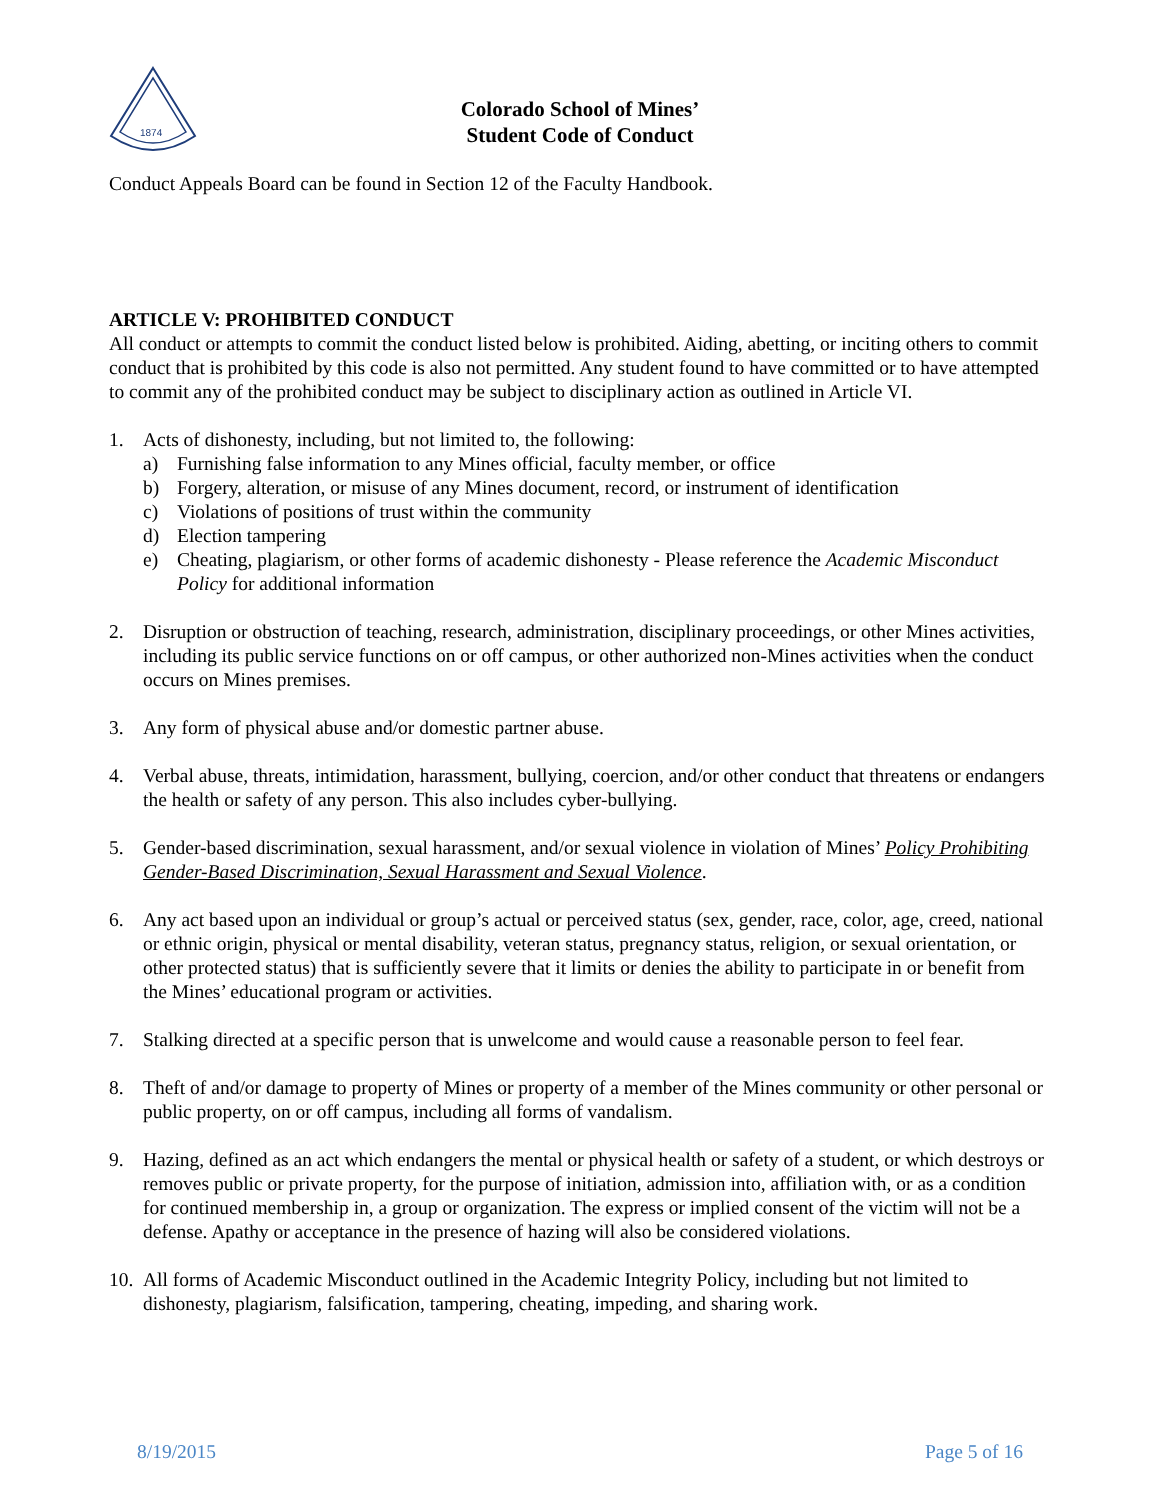1874
Colorado School of Mines’
Student Code of Conduct
Conduct Appeals Board can be found in Section 12 of the Faculty Handbook.
ARTICLE V: PROHIBITED CONDUCT
All conduct or attempts to commit the conduct listed below is prohibited. Aiding, abetting, or inciting others to commit conduct that is prohibited by this code is also not permitted. Any student found to have committed or to have attempted to commit any of the prohibited conduct may be subject to disciplinary action as outlined in Article VI.
1. Acts of dishonesty, including, but not limited to, the following:
a) Furnishing false information to any Mines official, faculty member, or office
b) Forgery, alteration, or misuse of any Mines document, record, or instrument of identification
c) Violations of positions of trust within the community
d) Election tampering
e) Cheating, plagiarism, or other forms of academic dishonesty - Please reference the Academic Misconduct Policy for additional information
2. Disruption or obstruction of teaching, research, administration, disciplinary proceedings, or other Mines activities, including its public service functions on or off campus, or other authorized non-Mines activities when the conduct occurs on Mines premises.
3. Any form of physical abuse and/or domestic partner abuse.
4. Verbal abuse, threats, intimidation, harassment, bullying, coercion, and/or other conduct that threatens or endangers the health or safety of any person. This also includes cyber-bullying.
5. Gender-based discrimination, sexual harassment, and/or sexual violence in violation of Mines’ Policy Prohibiting Gender-Based Discrimination, Sexual Harassment and Sexual Violence.
6. Any act based upon an individual or group’s actual or perceived status (sex, gender, race, color, age, creed, national or ethnic origin, physical or mental disability, veteran status, pregnancy status, religion, or sexual orientation, or other protected status) that is sufficiently severe that it limits or denies the ability to participate in or benefit from the Mines’ educational program or activities.
7. Stalking directed at a specific person that is unwelcome and would cause a reasonable person to feel fear.
8. Theft of and/or damage to property of Mines or property of a member of the Mines community or other personal or public property, on or off campus, including all forms of vandalism.
9. Hazing, defined as an act which endangers the mental or physical health or safety of a student, or which destroys or removes public or private property, for the purpose of initiation, admission into, affiliation with, or as a condition for continued membership in, a group or organization. The express or implied consent of the victim will not be a defense. Apathy or acceptance in the presence of hazing will also be considered violations.
10.
All forms of Academic Misconduct outlined in the Academic Integrity Policy, including but not limited to dishonesty, plagiarism, falsification, tampering, cheating, impeding, and sharing work.
8/19/2015 Page 5 of 16